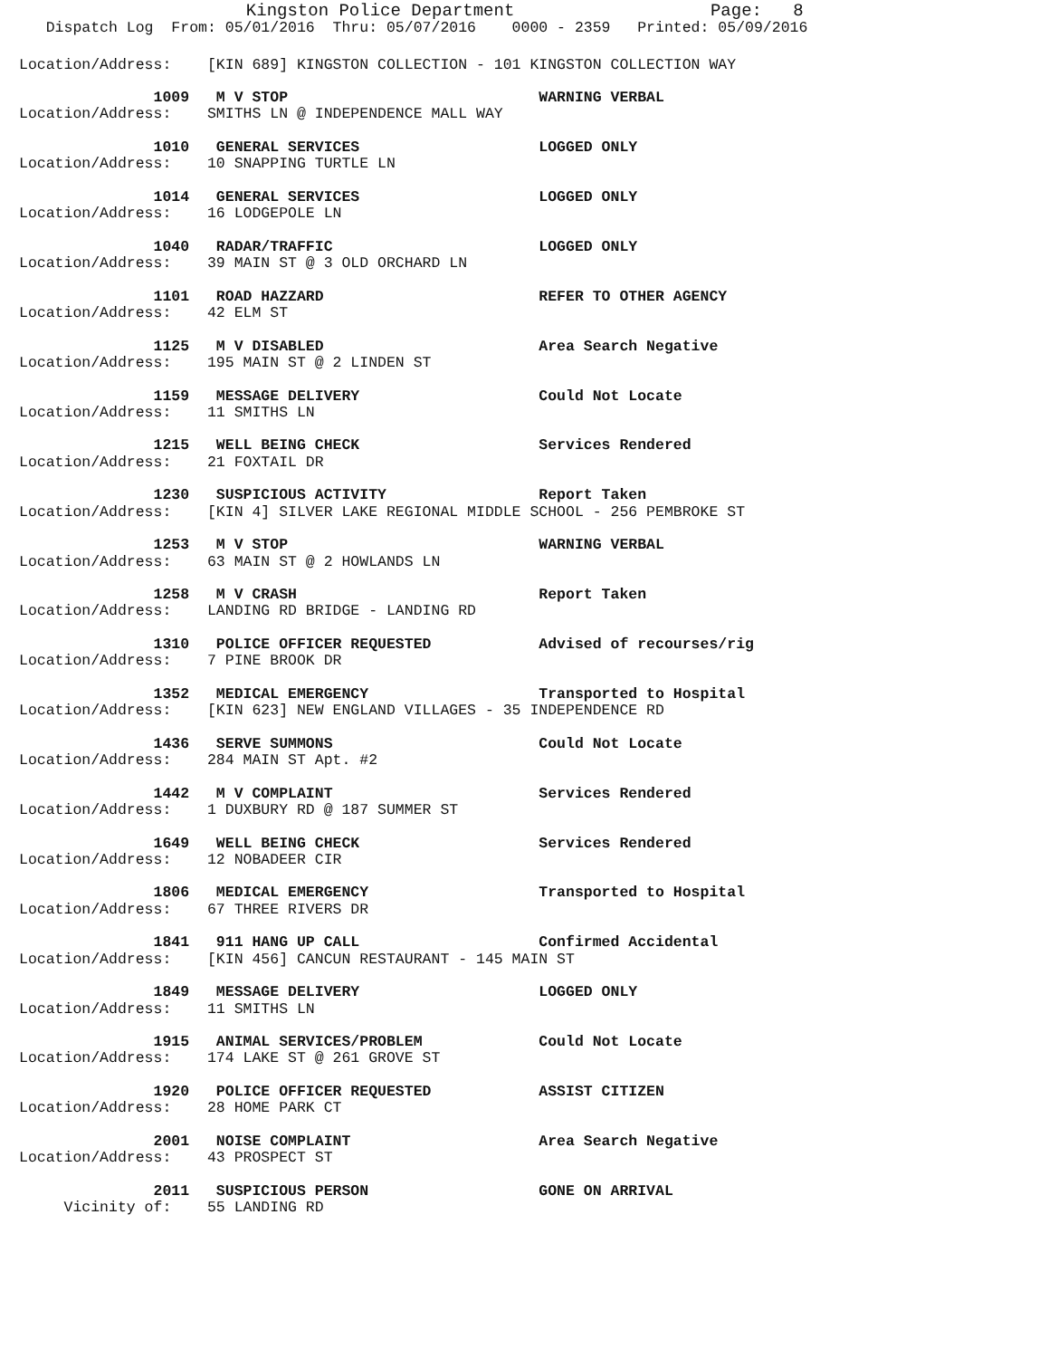Kingston Police Department                   Page:   8
   Dispatch Log  From: 05/01/2016  Thru: 05/07/2016    0000 - 2359   Printed: 05/09/2016
Location/Address:    [KIN 689] KINGSTON COLLECTION - 101 KINGSTON COLLECTION WAY

               1009   M V STOP                            WARNING VERBAL
Location/Address:    SMITHS LN @ INDEPENDENCE MALL WAY

               1010   GENERAL SERVICES                    LOGGED ONLY
Location/Address:    10 SNAPPING TURTLE LN

               1014   GENERAL SERVICES                    LOGGED ONLY
Location/Address:    16 LODGEPOLE LN

               1040   RADAR/TRAFFIC                       LOGGED ONLY
Location/Address:    39 MAIN ST @ 3 OLD ORCHARD LN

               1101   ROAD HAZZARD                        REFER TO OTHER AGENCY
Location/Address:    42 ELM ST

               1125   M V DISABLED                        Area Search Negative
Location/Address:    195 MAIN ST @ 2 LINDEN ST

               1159   MESSAGE DELIVERY                    Could Not Locate
Location/Address:    11 SMITHS LN

               1215   WELL BEING CHECK                    Services Rendered
Location/Address:    21 FOXTAIL DR

               1230   SUSPICIOUS ACTIVITY                 Report Taken
Location/Address:    [KIN 4] SILVER LAKE REGIONAL MIDDLE SCHOOL - 256 PEMBROKE ST

               1253   M V STOP                            WARNING VERBAL
Location/Address:    63 MAIN ST @ 2 HOWLANDS LN

               1258   M V CRASH                           Report Taken
Location/Address:    LANDING RD BRIDGE - LANDING RD

               1310   POLICE OFFICER REQUESTED            Advised of recourses/rig
Location/Address:    7 PINE BROOK DR

               1352   MEDICAL EMERGENCY                   Transported to Hospital
Location/Address:    [KIN 623] NEW ENGLAND VILLAGES - 35 INDEPENDENCE RD

               1436   SERVE SUMMONS                       Could Not Locate
Location/Address:    284 MAIN ST Apt. #2

               1442   M V COMPLAINT                       Services Rendered
Location/Address:    1 DUXBURY RD @ 187 SUMMER ST

               1649   WELL BEING CHECK                    Services Rendered
Location/Address:    12 NOBADEER CIR

               1806   MEDICAL EMERGENCY                   Transported to Hospital
Location/Address:    67 THREE RIVERS DR

               1841   911 HANG UP CALL                    Confirmed Accidental
Location/Address:    [KIN 456] CANCUN RESTAURANT - 145 MAIN ST

               1849   MESSAGE DELIVERY                    LOGGED ONLY
Location/Address:    11 SMITHS LN

               1915   ANIMAL SERVICES/PROBLEM             Could Not Locate
Location/Address:    174 LAKE ST @ 261 GROVE ST

               1920   POLICE OFFICER REQUESTED            ASSIST CITIZEN
Location/Address:    28 HOME PARK CT

               2001   NOISE COMPLAINT                     Area Search Negative
Location/Address:    43 PROSPECT ST

               2011   SUSPICIOUS PERSON                   GONE ON ARRIVAL
     Vicinity of:    55 LANDING RD